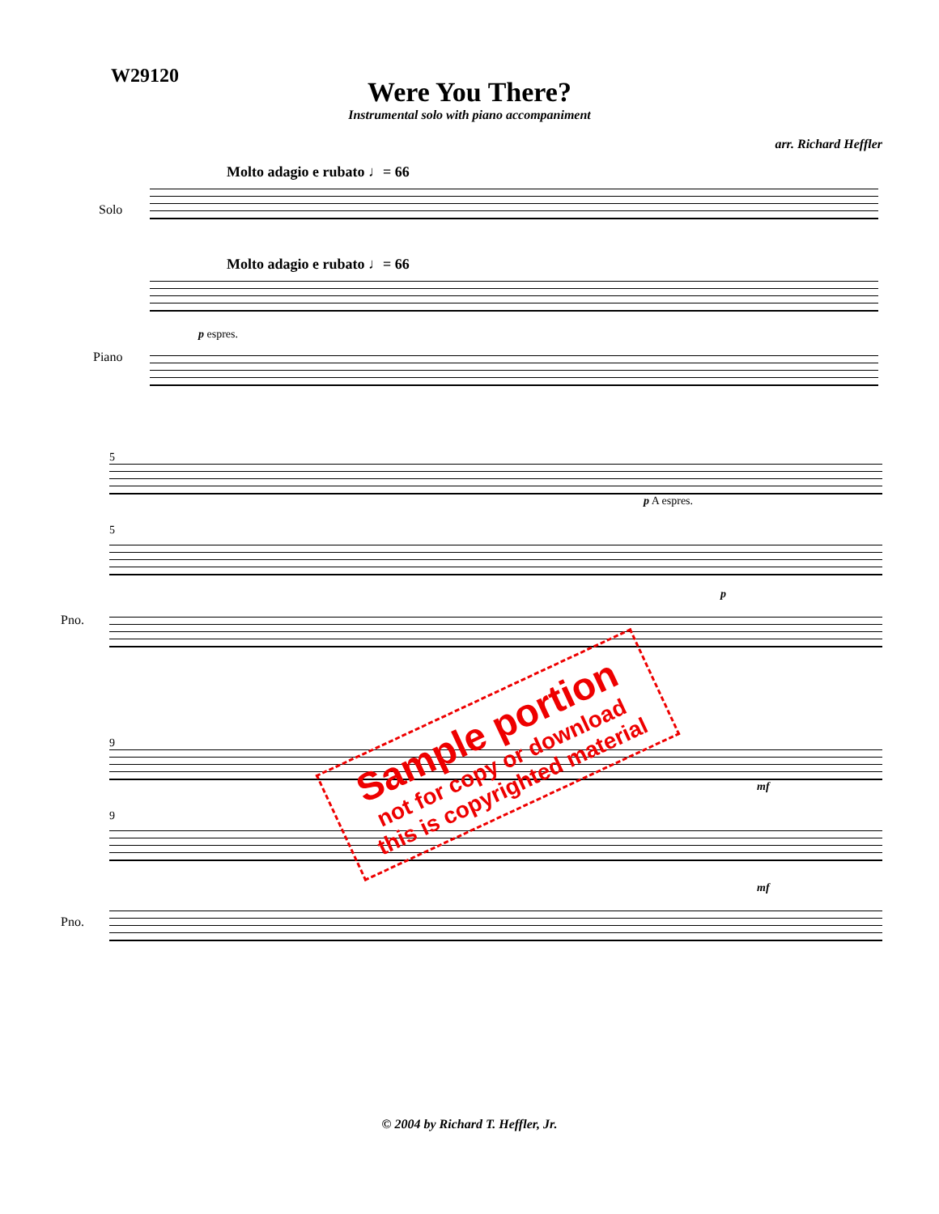W29120
Were You There?
Instrumental solo with piano accompaniment
arr. Richard Heffler
Molto adagio e rubato ♩= 66
Solo
Molto adagio e rubato ♩= 66
Piano
p espres.
5
p A espres.
5
Pno.
p
9
mf
9
Pno.
mf
Sample portion
not for copy or download
this is copyrighted material
© 2004 by Richard T. Heffler, Jr.